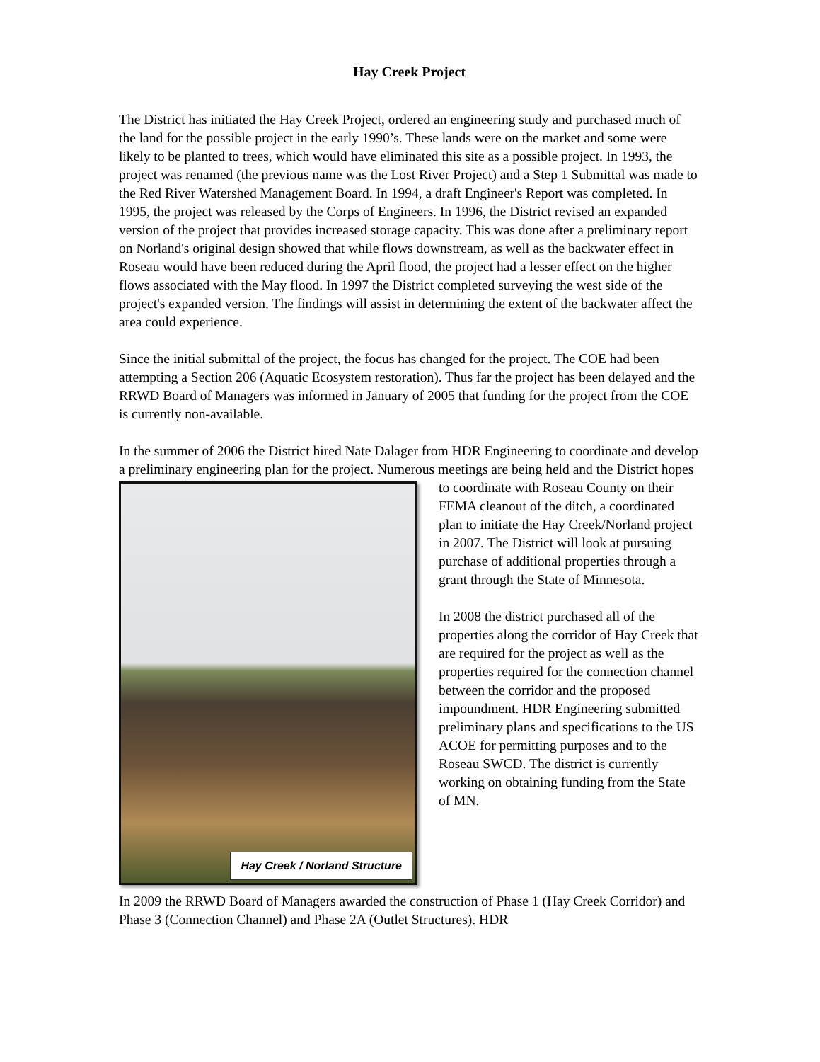Hay Creek Project
The District has initiated the Hay Creek Project, ordered an engineering study and purchased much of the land for the possible project in the early 1990’s. These lands were on the market and some were likely to be planted to trees, which would have eliminated this site as a possible project. In 1993, the project was renamed (the previous name was the Lost River Project) and a Step 1 Submittal was made to the Red River Watershed Management Board. In 1994, a draft Engineer's Report was completed. In 1995, the project was released by the Corps of Engineers. In 1996, the District revised an expanded version of the project that provides increased storage capacity. This was done after a preliminary report on Norland's original design showed that while flows downstream, as well as the backwater effect in Roseau would have been reduced during the April flood, the project had a lesser effect on the higher flows associated with the May flood. In 1997 the District completed surveying the west side of the project's expanded version. The findings will assist in determining the extent of the backwater affect the area could experience.
Since the initial submittal of the project, the focus has changed for the project. The COE had been attempting a Section 206 (Aquatic Ecosystem restoration). Thus far the project has been delayed and the RRWD Board of Managers was informed in January of 2005 that funding for the project from the COE is currently non-available.
In the summer of 2006 the District hired Nate Dalager from HDR Engineering to coordinate and develop a preliminary engineering plan for the project. Numerous Hay Creek / Norland Structure meetings are being held and the District hopes to coordinate with Roseau County on their FEMA cleanout of the ditch, a coordinated plan to initiate the Hay Creek/Norland project in 2007. The District will look at pursuing purchase of additional properties through a grant through the State of Minnesota.
In 2008 the district purchased all of the properties along the corridor of Hay Creek that are required for the project as well as the properties required for the connection channel between the corridor and the proposed impoundment. HDR Engineering submitted preliminary plans and specifications to the US ACOE for permitting purposes and to the Roseau SWCD. The district is currently working on obtaining funding from the State of MN.
In 2009 the RRWD Board of Managers awarded the construction of Phase 1 (Hay Creek Corridor) and Phase 3 (Connection Channel) and Phase 2A (Outlet Structures). HDR